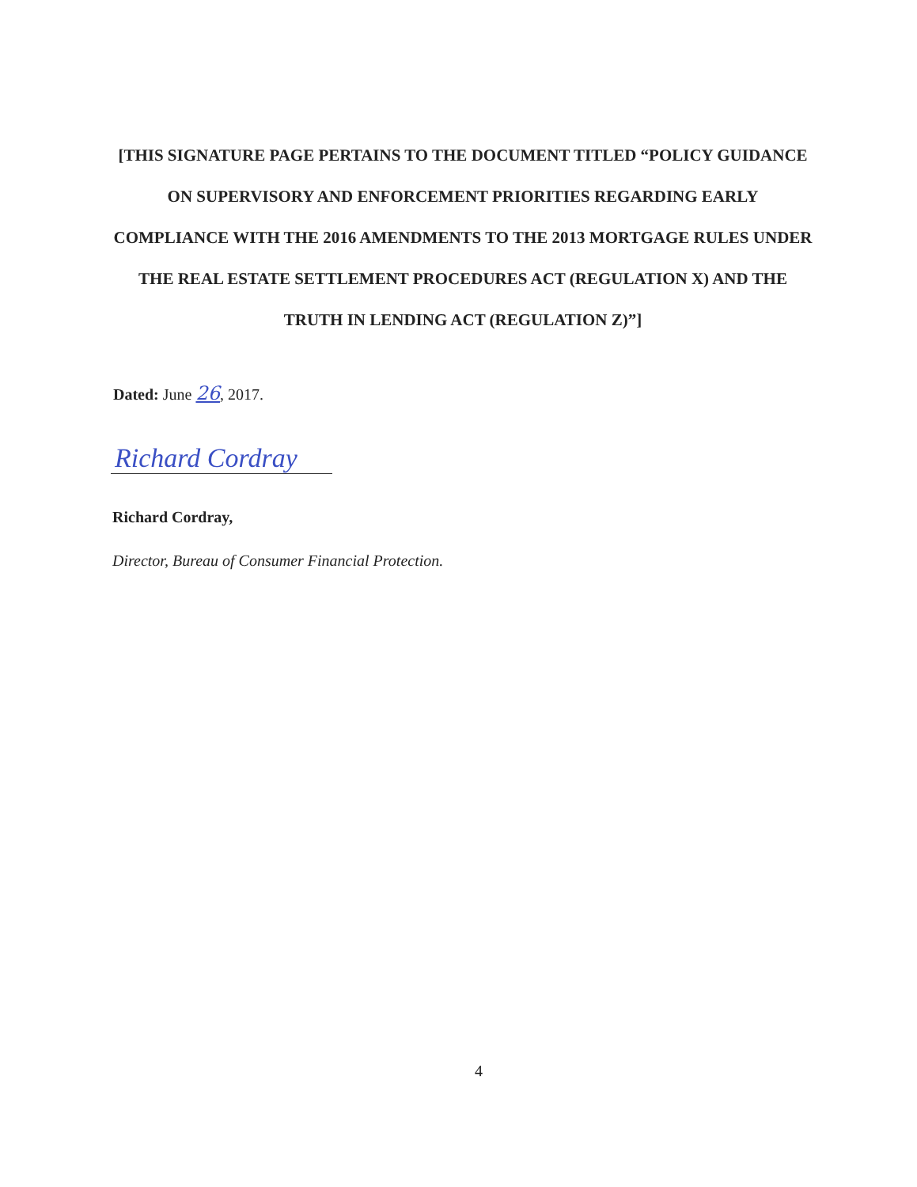[THIS SIGNATURE PAGE PERTAINS TO THE DOCUMENT TITLED “POLICY GUIDANCE ON SUPERVISORY AND ENFORCEMENT PRIORITIES REGARDING EARLY COMPLIANCE WITH THE 2016 AMENDMENTS TO THE 2013 MORTGAGE RULES UNDER THE REAL ESTATE SETTLEMENT PROCEDURES ACT (REGULATION X) AND THE TRUTH IN LENDING ACT (REGULATION Z)”]
Dated: June 26, 2017.
Richard Cordray
Richard Cordray,
Director, Bureau of Consumer Financial Protection.
4